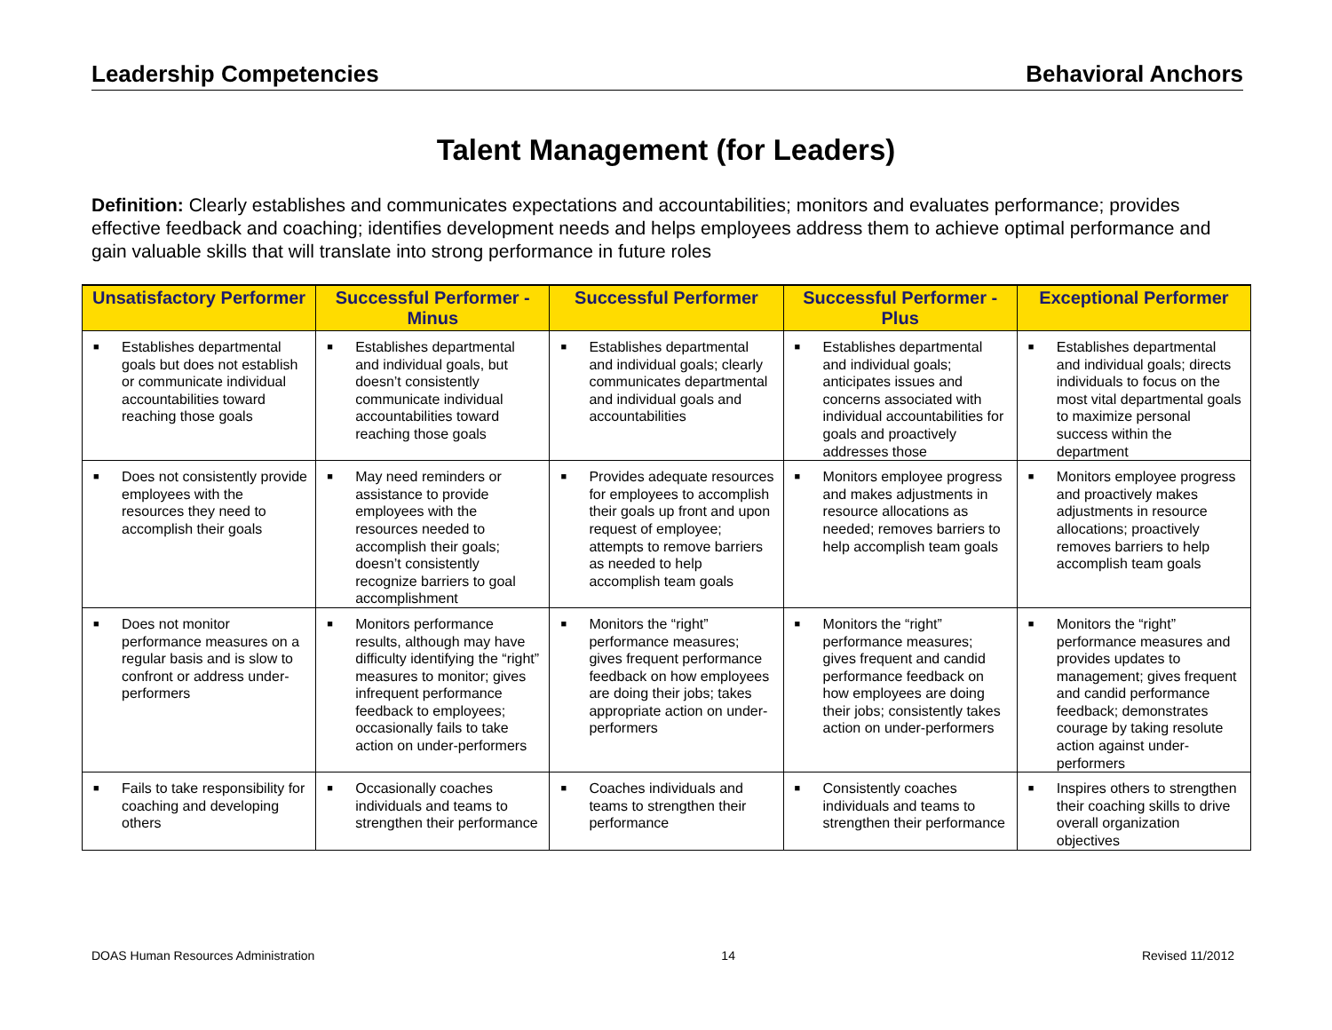Leadership Competencies Behavioral Anchors
Talent Management (for Leaders)
Definition: Clearly establishes and communicates expectations and accountabilities; monitors and evaluates performance; provides effective feedback and coaching; identifies development needs and helps employees address them to achieve optimal performance and gain valuable skills that will translate into strong performance in future roles
| Unsatisfactory Performer | Successful Performer - Minus | Successful Performer | Successful Performer - Plus | Exceptional Performer |
| --- | --- | --- | --- | --- |
| ■ Establishes departmental goals but does not establish or communicate individual accountabilities toward reaching those goals | ■ Establishes departmental and individual goals, but doesn’t consistently communicate individual accountabilities toward reaching those goals | ■ Establishes departmental and individual goals; clearly communicates departmental and individual goals and accountabilities | ■ Establishes departmental and individual goals; anticipates issues and concerns associated with individual accountabilities for goals and proactively addresses those | ■ Establishes departmental and individual goals; directs individuals to focus on the most vital departmental goals to maximize personal success within the department |
| ■ Does not consistently provide employees with the resources they need to accomplish their goals | ■ May need reminders or assistance to provide employees with the resources needed to accomplish their goals; doesn’t consistently recognize barriers to goal accomplishment | ■ Provides adequate resources for employees to accomplish their goals up front and upon request of employee; attempts to remove barriers as needed to help accomplish team goals | ■ Monitors employee progress and makes adjustments in resource allocations as needed; removes barriers to help accomplish team goals | ■ Monitors employee progress and proactively makes adjustments in resource allocations; proactively removes barriers to help accomplish team goals |
| ■ Does not monitor performance measures on a regular basis and is slow to confront or address under-performers | ■ Monitors performance results, although may have difficulty identifying the “right” measures to monitor; gives infrequent performance feedback to employees; occasionally fails to take action on under-performers | ■ Monitors the “right” performance measures; gives frequent performance feedback on how employees are doing their jobs; takes appropriate action on under-performers | ■ Monitors the “right” performance measures; gives frequent and candid performance feedback on how employees are doing their jobs; consistently takes action on under-performers | ■ Monitors the “right” performance measures and provides updates to management; gives frequent and candid performance feedback; demonstrates courage by taking resolute action against under- performers |
| ■ Fails to take responsibility for coaching and developing others | ■ Occasionally coaches individuals and teams to strengthen their performance | ■ Coaches individuals and teams to strengthen their performance | ■ Consistently coaches individuals and teams to strengthen their performance | ■ Inspires others to strengthen their coaching skills to drive overall organization objectives |
DOAS Human Resources Administration 14 Revised 11/2012